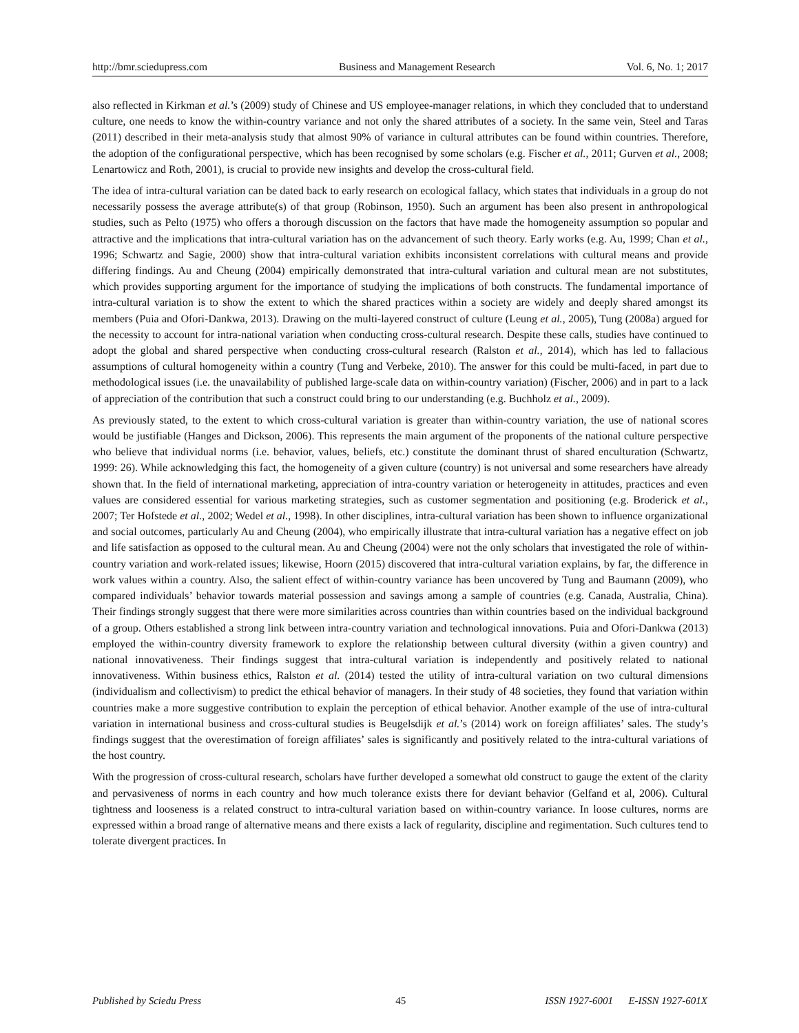http://bmr.sciedupress.com Business and Management Research Vol. 6, No. 1; 2017
also reflected in Kirkman et al.’s (2009) study of Chinese and US employee-manager relations, in which they concluded that to understand culture, one needs to know the within-country variance and not only the shared attributes of a society. In the same vein, Steel and Taras (2011) described in their meta-analysis study that almost 90% of variance in cultural attributes can be found within countries. Therefore, the adoption of the configurational perspective, which has been recognised by some scholars (e.g. Fischer et al., 2011; Gurven et al., 2008; Lenartowicz and Roth, 2001), is crucial to provide new insights and develop the cross-cultural field.
The idea of intra-cultural variation can be dated back to early research on ecological fallacy, which states that individuals in a group do not necessarily possess the average attribute(s) of that group (Robinson, 1950). Such an argument has been also present in anthropological studies, such as Pelto (1975) who offers a thorough discussion on the factors that have made the homogeneity assumption so popular and attractive and the implications that intra-cultural variation has on the advancement of such theory. Early works (e.g. Au, 1999; Chan et al., 1996; Schwartz and Sagie, 2000) show that intra-cultural variation exhibits inconsistent correlations with cultural means and provide differing findings. Au and Cheung (2004) empirically demonstrated that intra-cultural variation and cultural mean are not substitutes, which provides supporting argument for the importance of studying the implications of both constructs. The fundamental importance of intra-cultural variation is to show the extent to which the shared practices within a society are widely and deeply shared amongst its members (Puia and Ofori-Dankwa, 2013). Drawing on the multi-layered construct of culture (Leung et al., 2005), Tung (2008a) argued for the necessity to account for intra-national variation when conducting cross-cultural research. Despite these calls, studies have continued to adopt the global and shared perspective when conducting cross-cultural research (Ralston et al., 2014), which has led to fallacious assumptions of cultural homogeneity within a country (Tung and Verbeke, 2010). The answer for this could be multi-faced, in part due to methodological issues (i.e. the unavailability of published large-scale data on within-country variation) (Fischer, 2006) and in part to a lack of appreciation of the contribution that such a construct could bring to our understanding (e.g. Buchholz et al., 2009).
As previously stated, to the extent to which cross-cultural variation is greater than within-country variation, the use of national scores would be justifiable (Hanges and Dickson, 2006). This represents the main argument of the proponents of the national culture perspective who believe that individual norms (i.e. behavior, values, beliefs, etc.) constitute the dominant thrust of shared enculturation (Schwartz, 1999: 26). While acknowledging this fact, the homogeneity of a given culture (country) is not universal and some researchers have already shown that. In the field of international marketing, appreciation of intra-country variation or heterogeneity in attitudes, practices and even values are considered essential for various marketing strategies, such as customer segmentation and positioning (e.g. Broderick et al., 2007; Ter Hofstede et al., 2002; Wedel et al., 1998). In other disciplines, intra-cultural variation has been shown to influence organizational and social outcomes, particularly Au and Cheung (2004), who empirically illustrate that intra-cultural variation has a negative effect on job and life satisfaction as opposed to the cultural mean. Au and Cheung (2004) were not the only scholars that investigated the role of within-country variation and work-related issues; likewise, Hoorn (2015) discovered that intra-cultural variation explains, by far, the difference in work values within a country. Also, the salient effect of within-country variance has been uncovered by Tung and Baumann (2009), who compared individuals’ behavior towards material possession and savings among a sample of countries (e.g. Canada, Australia, China). Their findings strongly suggest that there were more similarities across countries than within countries based on the individual background of a group. Others established a strong link between intra-country variation and technological innovations. Puia and Ofori-Dankwa (2013) employed the within-country diversity framework to explore the relationship between cultural diversity (within a given country) and national innovativeness. Their findings suggest that intra-cultural variation is independently and positively related to national innovativeness. Within business ethics, Ralston et al. (2014) tested the utility of intra-cultural variation on two cultural dimensions (individualism and collectivism) to predict the ethical behavior of managers. In their study of 48 societies, they found that variation within countries make a more suggestive contribution to explain the perception of ethical behavior. Another example of the use of intra-cultural variation in international business and cross-cultural studies is Beugelsdijk et al.’s (2014) work on foreign affiliates’ sales. The study’s findings suggest that the overestimation of foreign affiliates’ sales is significantly and positively related to the intra-cultural variations of the host country.
With the progression of cross-cultural research, scholars have further developed a somewhat old construct to gauge the extent of the clarity and pervasiveness of norms in each country and how much tolerance exists there for deviant behavior (Gelfand et al, 2006). Cultural tightness and looseness is a related construct to intra-cultural variation based on within-country variance. In loose cultures, norms are expressed within a broad range of alternative means and there exists a lack of regularity, discipline and regimentation. Such cultures tend to tolerate divergent practices. In
Published by Sciedu Press 45 ISSN 1927-6001 E-ISSN 1927-601X